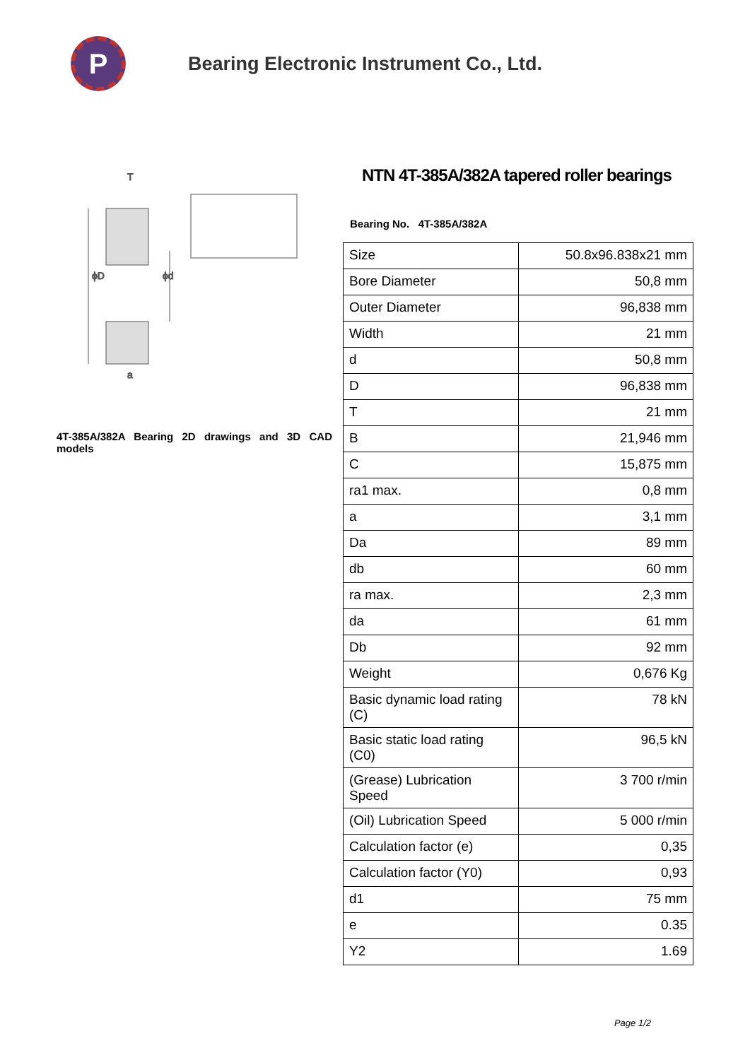P
Bearing Electronic Instrument Co., Ltd.
ϕD
ϕd
T
a
4T-385A/382A Bearing 2D drawings and 3D CAD models
NTN 4T-385A/382A tapered roller bearings
Bearing No. 4T-385A/382A
| Size | 50.8x96.838x21 mm |
| Bore Diameter | 50,8 mm |
| Outer Diameter | 96,838 mm |
| Width | 21 mm |
| d | 50,8 mm |
| D | 96,838 mm |
| T | 21 mm |
| B | 21,946 mm |
| C | 15,875 mm |
| ra1 max. | 0,8 mm |
| a | 3,1 mm |
| Da | 89 mm |
| db | 60 mm |
| ra max. | 2,3 mm |
| da | 61 mm |
| Db | 92 mm |
| Weight | 0,676 Kg |
| Basic dynamic load rating (C) | 78 kN |
| Basic static load rating (C0) | 96,5 kN |
| (Grease) Lubrication Speed | 3 700 r/min |
| (Oil) Lubrication Speed | 5 000 r/min |
| Calculation factor (e) | 0,35 |
| Calculation factor (Y0) | 0,93 |
| d1 | 75 mm |
| e | 0.35 |
| Y2 | 1.69 |
Page 1/2